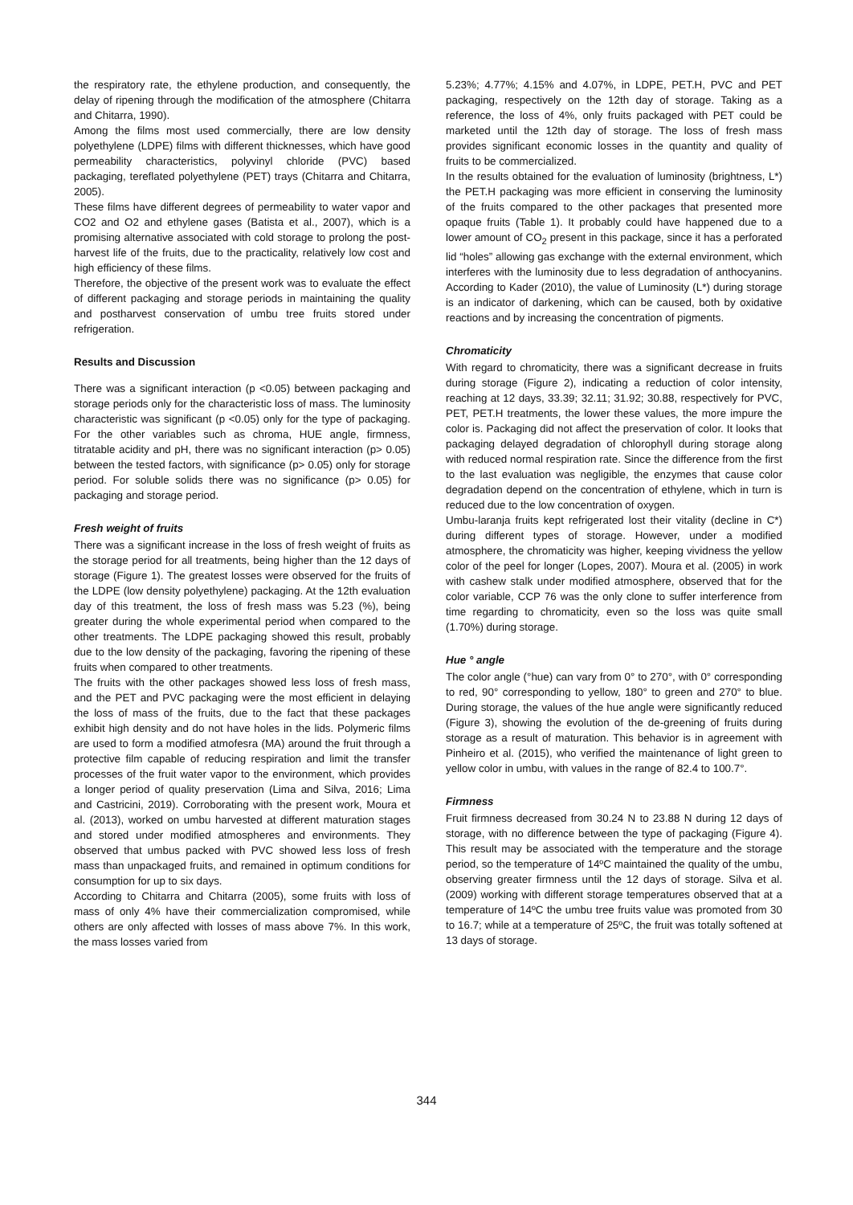the respiratory rate, the ethylene production, and consequently, the delay of ripening through the modification of the atmosphere (Chitarra and Chitarra, 1990).
Among the films most used commercially, there are low density polyethylene (LDPE) films with different thicknesses, which have good permeability characteristics, polyvinyl chloride (PVC) based packaging, tereflated polyethylene (PET) trays (Chitarra and Chitarra, 2005).
These films have different degrees of permeability to water vapor and CO2 and O2 and ethylene gases (Batista et al., 2007), which is a promising alternative associated with cold storage to prolong the post-harvest life of the fruits, due to the practicality, relatively low cost and high efficiency of these films.
Therefore, the objective of the present work was to evaluate the effect of different packaging and storage periods in maintaining the quality and postharvest conservation of umbu tree fruits stored under refrigeration.
Results and Discussion
There was a significant interaction (p <0.05) between packaging and storage periods only for the characteristic loss of mass. The luminosity characteristic was significant (p <0.05) only for the type of packaging. For the other variables such as chroma, HUE angle, firmness, titratable acidity and pH, there was no significant interaction (p> 0.05) between the tested factors, with significance (p> 0.05) only for storage period. For soluble solids there was no significance (p> 0.05) for packaging and storage period.
Fresh weight of fruits
There was a significant increase in the loss of fresh weight of fruits as the storage period for all treatments, being higher than the 12 days of storage (Figure 1). The greatest losses were observed for the fruits of the LDPE (low density polyethylene) packaging. At the 12th evaluation day of this treatment, the loss of fresh mass was 5.23 (%), being greater during the whole experimental period when compared to the other treatments. The LDPE packaging showed this result, probably due to the low density of the packaging, favoring the ripening of these fruits when compared to other treatments.
The fruits with the other packages showed less loss of fresh mass, and the PET and PVC packaging were the most efficient in delaying the loss of mass of the fruits, due to the fact that these packages exhibit high density and do not have holes in the lids. Polymeric films are used to form a modified atmofesra (MA) around the fruit through a protective film capable of reducing respiration and limit the transfer processes of the fruit water vapor to the environment, which provides a longer period of quality preservation (Lima and Silva, 2016; Lima and Castricini, 2019). Corroborating with the present work, Moura et al. (2013), worked on umbu harvested at different maturation stages and stored under modified atmospheres and environments. They observed that umbus packed with PVC showed less loss of fresh mass than unpackaged fruits, and remained in optimum conditions for consumption for up to six days.
According to Chitarra and Chitarra (2005), some fruits with loss of mass of only 4% have their commercialization compromised, while others are only affected with losses of mass above 7%. In this work, the mass losses varied from
5.23%; 4.77%; 4.15% and 4.07%, in LDPE, PET.H, PVC and PET packaging, respectively on the 12th day of storage. Taking as a reference, the loss of 4%, only fruits packaged with PET could be marketed until the 12th day of storage. The loss of fresh mass provides significant economic losses in the quantity and quality of fruits to be commercialized.
In the results obtained for the evaluation of luminosity (brightness, L*) the PET.H packaging was more efficient in conserving the luminosity of the fruits compared to the other packages that presented more opaque fruits (Table 1). It probably could have happened due to a lower amount of CO<sub>2</sub> present in this package, since it has a perforated lid “holes” allowing gas exchange with the external environment, which interferes with the luminosity due to less degradation of anthocyanins. According to Kader (2010), the value of Luminosity (L*) during storage is an indicator of darkening, which can be caused, both by oxidative reactions and by increasing the concentration of pigments.
Chromaticity
With regard to chromaticity, there was a significant decrease in fruits during storage (Figure 2), indicating a reduction of color intensity, reaching at 12 days, 33.39; 32.11; 31.92; 30.88, respectively for PVC, PET, PET.H treatments, the lower these values, the more impure the color is. Packaging did not affect the preservation of color. It looks that packaging delayed degradation of chlorophyll during storage along with reduced normal respiration rate. Since the difference from the first to the last evaluation was negligible, the enzymes that cause color degradation depend on the concentration of ethylene, which in turn is reduced due to the low concentration of oxygen.
Umbu-laranja fruits kept refrigerated lost their vitality (decline in C*) during different types of storage. However, under a modified atmosphere, the chromaticity was higher, keeping vividness the yellow color of the peel for longer (Lopes, 2007). Moura et al. (2005) in work with cashew stalk under modified atmosphere, observed that for the color variable, CCP 76 was the only clone to suffer interference from time regarding to chromaticity, even so the loss was quite small (1.70%) during storage.
Hue ° angle
The color angle (°hue) can vary from 0° to 270°, with 0° corresponding to red, 90° corresponding to yellow, 180° to green and 270° to blue. During storage, the values of the hue angle were significantly reduced (Figure 3), showing the evolution of the de-greening of fruits during storage as a result of maturation. This behavior is in agreement with Pinheiro et al. (2015), who verified the maintenance of light green to yellow color in umbu, with values in the range of 82.4 to 100.7°.
Firmness
Fruit firmness decreased from 30.24 N to 23.88 N during 12 days of storage, with no difference between the type of packaging (Figure 4). This result may be associated with the temperature and the storage period, so the temperature of 14ºC maintained the quality of the umbu, observing greater firmness until the 12 days of storage. Silva et al. (2009) working with different storage temperatures observed that at a temperature of 14ºC the umbu tree fruits value was promoted from 30 to 16.7; while at a temperature of 25ºC, the fruit was totally softened at 13 days of storage.
344